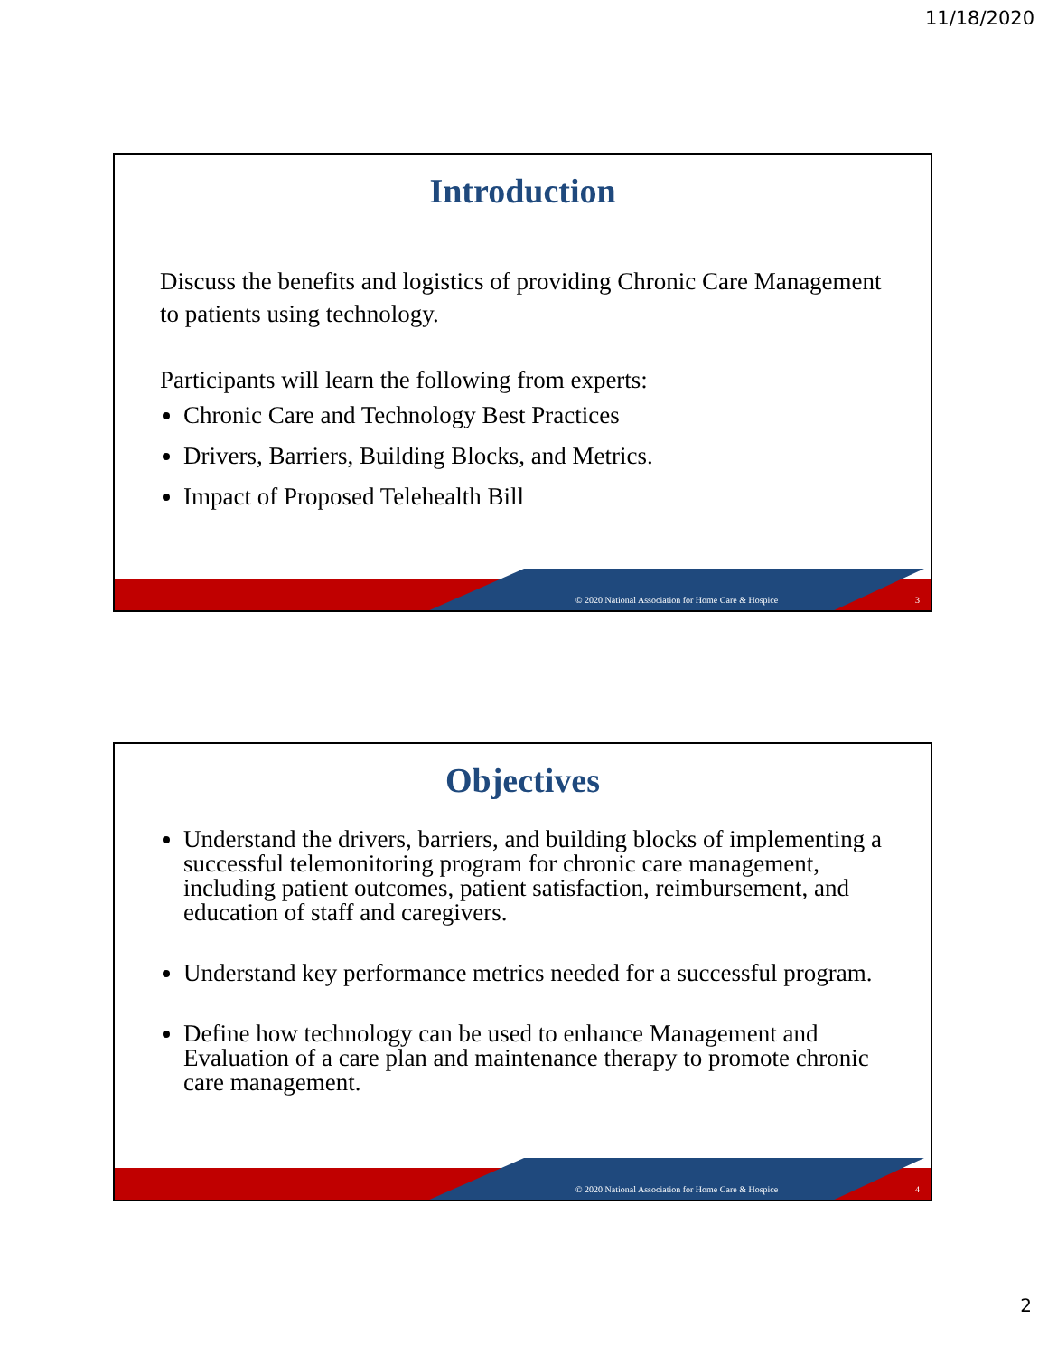11/18/2020
Introduction
Discuss the benefits and logistics of providing Chronic Care Management to patients using technology.
Participants will learn the following from experts:
Chronic Care and Technology Best Practices
Drivers, Barriers, Building Blocks, and Metrics.
Impact of Proposed Telehealth Bill
© 2020 National Association for Home Care & Hospice
3
Objectives
Understand the drivers, barriers, and building blocks of implementing a successful telemonitoring program for chronic care management, including patient outcomes, patient satisfaction, reimbursement, and education of staff and caregivers.
Understand key performance metrics needed for a successful program.
Define how technology can be used to enhance Management and Evaluation of a care plan and maintenance therapy to promote chronic care management.
© 2020 National Association for Home Care & Hospice
4
2